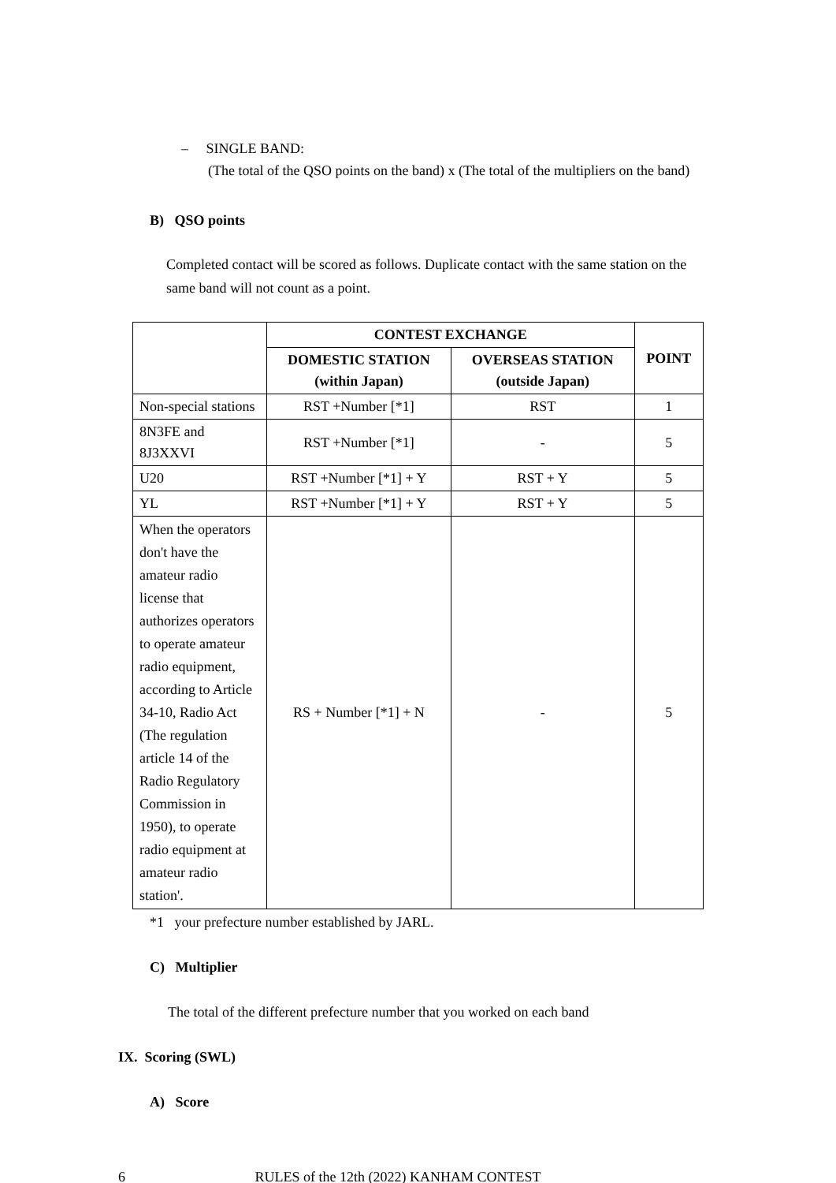– SINGLE BAND:
(The total of the QSO points on the band) x (The total of the multipliers on the band)
B) QSO points
Completed contact will be scored as follows. Duplicate contact with the same station on the same band will not count as a point.
| | CONTEST EXCHANGE | | POINT |
| --- | --- | --- | --- |
| | DOMESTIC STATION (within Japan) | OVERSEAS STATION (outside Japan) | |
| Non-special stations | RST +Number [*1] | RST | 1 |
| 8N3FE and 8J3XXVI | RST +Number [*1] | - | 5 |
| U20 | RST +Number [*1] + Y | RST + Y | 5 |
| YL | RST +Number [*1] + Y | RST + Y | 5 |
| When the operators don't have the amateur radio license that authorizes operators to operate amateur radio equipment, according to Article 34-10, Radio Act (The regulation article 14 of the Radio Regulatory Commission in 1950), to operate radio equipment at amateur radio station'. | RS + Number [*1] + N | - | 5 |
*1 your prefecture number established by JARL.
C) Multiplier
The total of the different prefecture number that you worked on each band
IX. Scoring (SWL)
A) Score
6 RULES of the 12th (2022) KANHAM CONTEST